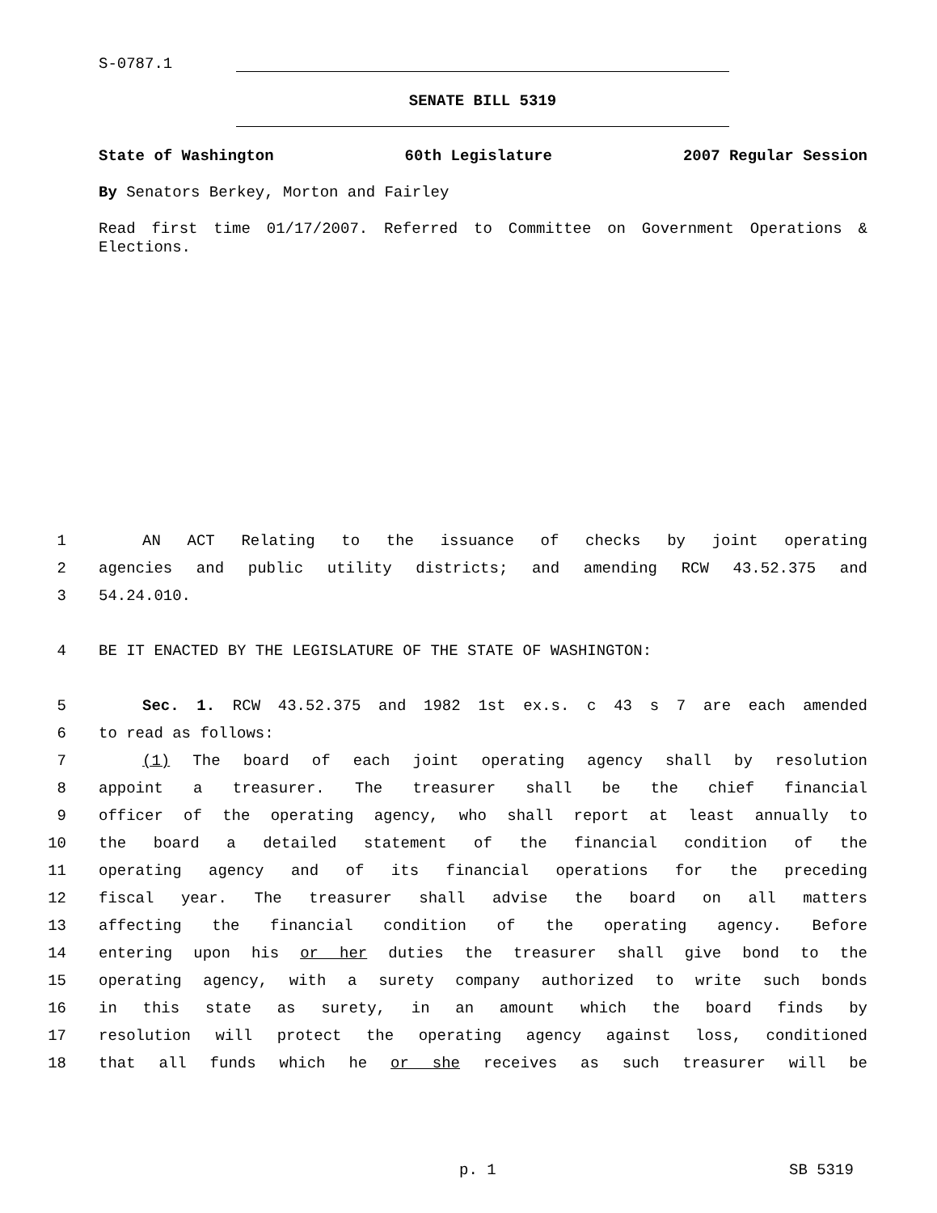S-0787.1
SENATE BILL 5319
State of Washington 60th Legislature 2007 Regular Session
By Senators Berkey, Morton and Fairley
Read first time 01/17/2007. Referred to Committee on Government Operations & Elections.
1 AN ACT Relating to the issuance of checks by joint operating
2 agencies and public utility districts; and amending RCW 43.52.375 and
3 54.24.010.
4 BE IT ENACTED BY THE LEGISLATURE OF THE STATE OF WASHINGTON:
5 Sec. 1. RCW 43.52.375 and 1982 1st ex.s. c 43 s 7 are each amended
6 to read as follows:
7 (1) The board of each joint operating agency shall by resolution
8 appoint a treasurer. The treasurer shall be the chief financial
9 officer of the operating agency, who shall report at least annually to
10 the board a detailed statement of the financial condition of the
11 operating agency and of its financial operations for the preceding
12 fiscal year. The treasurer shall advise the board on all matters
13 affecting the financial condition of the operating agency. Before
14 entering upon his or her duties the treasurer shall give bond to the
15 operating agency, with a surety company authorized to write such bonds
16 in this state as surety, in an amount which the board finds by
17 resolution will protect the operating agency against loss, conditioned
18 that all funds which he or she receives as such treasurer will be
p. 1 SB 5319